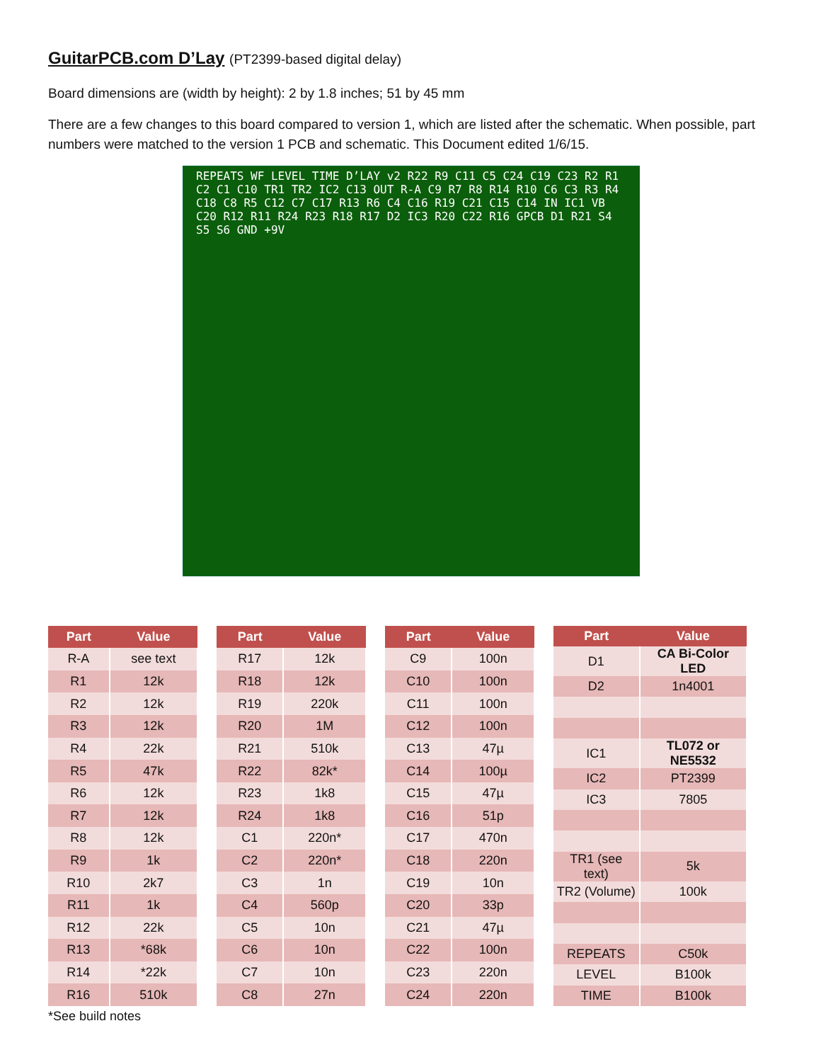GuitarPCB.com D’Lay (PT2399-based digital delay)
Board dimensions are (width by height): 2 by 1.8 inches; 51 by 45 mm
There are a few changes to this board compared to version 1, which are listed after the schematic. When possible, part numbers were matched to the version 1 PCB and schematic. This Document edited 1/6/15.
REPEATS WF LEVEL TIME D’LAY v2 R22 R9 C11 C5 C24 C19 C23 R2 R1 C2 C1 C10 TR1 TR2 IC2 C13 OUT R-A C9 R7 R8 R14 R10 C6 C3 R3 R4 C18 C8 R5 C12 C7 C17 R13 R6 C4 C16 R19 C21 C15 C14 IN IC1 VB C20 R12 R11 R24 R23 R18 R17 D2 IC3 R20 C22 R16 GPCB D1 R21 S4 S5 S6 GND +9V
| Part | Value |
| --- | --- |
| R-A | see text |
| R1 | 12k |
| R2 | 12k |
| R3 | 12k |
| R4 | 22k |
| R5 | 47k |
| R6 | 12k |
| R7 | 12k |
| R8 | 12k |
| R9 | 1k |
| R10 | 2k7 |
| R11 | 1k |
| R12 | 22k |
| R13 | *68k |
| R14 | *22k |
| R16 | 510k |
| Part | Value |
| --- | --- |
| R17 | 12k |
| R18 | 12k |
| R19 | 220k |
| R20 | 1M |
| R21 | 510k |
| R22 | 82k* |
| R23 | 1k8 |
| R24 | 1k8 |
| C1 | 220n* |
| C2 | 220n* |
| C3 | 1n |
| C4 | 560p |
| C5 | 10n |
| C6 | 10n |
| C7 | 10n |
| C8 | 27n |
| Part | Value |
| --- | --- |
| C9 | 100n |
| C10 | 100n |
| C11 | 100n |
| C12 | 100n |
| C13 | 47µ |
| C14 | 100µ |
| C15 | 47µ |
| C16 | 51p |
| C17 | 470n |
| C18 | 220n |
| C19 | 10n |
| C20 | 33p |
| C21 | 47µ |
| C22 | 100n |
| C23 | 220n |
| C24 | 220n |
| Part | Value |
| --- | --- |
| D1 | CA Bi-Color LED |
| D2 | 1n4001 |
| IC1 | TL072 or NE5532 |
| IC2 | PT2399 |
| IC3 | 7805 |
| TR1 (see text) | 5k |
| TR2 (Volume) | 100k |
| REPEATS | C50k |
| LEVEL | B100k |
| TIME | B100k |
*See build notes